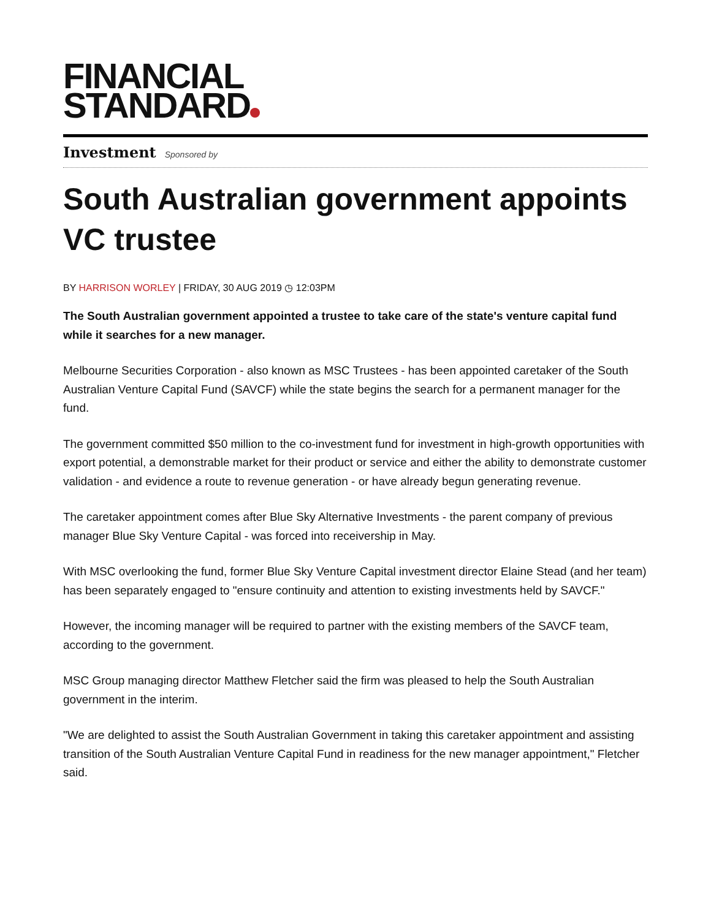FINANCIAL
STANDARD
Investment Sponsored by
South Australian government appoints VC trustee
BY HARRISON WORLEY | FRIDAY, 30 AUG 2019 ◷ 12:03PM
The South Australian government appointed a trustee to take care of the state's venture capital fund while it searches for a new manager.
Melbourne Securities Corporation - also known as MSC Trustees - has been appointed caretaker of the South Australian Venture Capital Fund (SAVCF) while the state begins the search for a permanent manager for the fund.
The government committed $50 million to the co-investment fund for investment in high-growth opportunities with export potential, a demonstrable market for their product or service and either the ability to demonstrate customer validation - and evidence a route to revenue generation - or have already begun generating revenue.
The caretaker appointment comes after Blue Sky Alternative Investments - the parent company of previous manager Blue Sky Venture Capital - was forced into receivership in May.
With MSC overlooking the fund, former Blue Sky Venture Capital investment director Elaine Stead (and her team) has been separately engaged to "ensure continuity and attention to existing investments held by SAVCF."
However, the incoming manager will be required to partner with the existing members of the SAVCF team, according to the government.
MSC Group managing director Matthew Fletcher said the firm was pleased to help the South Australian government in the interim.
"We are delighted to assist the South Australian Government in taking this caretaker appointment and assisting transition of the South Australian Venture Capital Fund in readiness for the new manager appointment," Fletcher said.